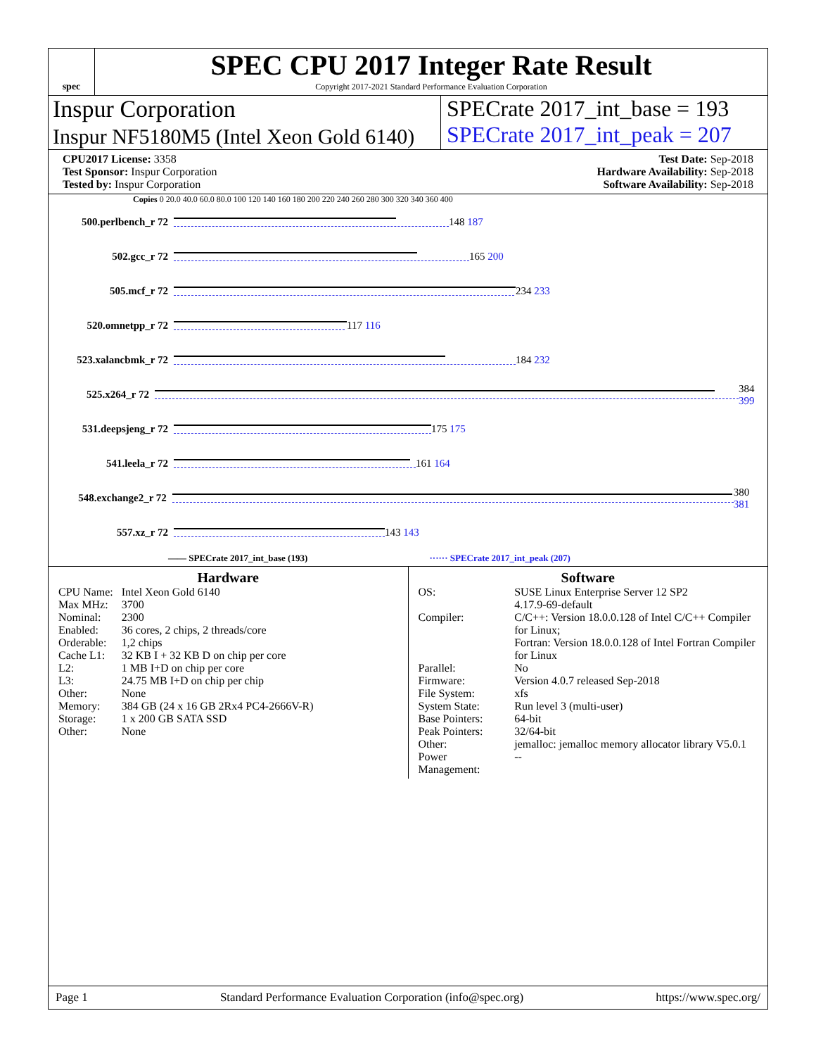spec
SPEC CPU 2017 Integer Rate Result
Copyright 2017-2021 Standard Performance Evaluation Corporation
Inspur Corporation
Inspur NF5180M5 (Intel Xeon Gold 6140)
SPECrate 2017_int_base = 193
SPECrate 2017_int_peak = 207
CPU2017 License: 3358
Test Sponsor: Inspur Corporation
Tested by: Inspur Corporation
Test Date: Sep-2018
Hardware Availability: Sep-2018
Software Availability: Sep-2018
Copies 0 20.0 40.0 60.0 80.0 100 120 140 160 180 200 220 240 260 280 300 320 340 360 400
500.perlbench_r 72 148 187
502.gcc_r 72 165 200
505.mcf_r 72 234 233
520.omnetpp_r 72 117 116
523.xalancbmk_r 72 184 232
525.x264_r 72 384 399
531.deepsjeng_r 72 175 175
541.leela_r 72 161 164
548.exchange2_r 72 380 381
557.xz_r 72 143 143
—— SPECrate 2017_int_base (193) ······ SPECrate 2017_int_peak (207)
Hardware
| CPU Name: | Intel Xeon Gold 6140 |
| Max MHz: | 3700 |
| Nominal: | 2300 |
| Enabled: | 36 cores, 2 chips, 2 threads/core |
| Orderable: | 1,2 chips |
| Cache L1: | 32 KB I + 32 KB D on chip per core |
| L2: | 1 MB I+D on chip per core |
| L3: | 24.75 MB I+D on chip per chip |
| Other: | None |
| Memory: | 384 GB (24 x 16 GB 2Rx4 PC4-2666V-R) |
| Storage: | 1 x 200 GB SATA SSD |
| Other: | None |
Software
| OS: | SUSE Linux Enterprise Server 12 SP2 4.17.9-69-default |
| Compiler: | C/C++: Version 18.0.0.128 of Intel C/C++ Compiler for Linux; Fortran: Version 18.0.0.128 of Intel Fortran Compiler for Linux |
| Parallel: | No |
| Firmware: | Version 4.0.7 released Sep-2018 |
| File System: | xfs |
| System State: | Run level 3 (multi-user) |
| Base Pointers: | 64-bit |
| Peak Pointers: | 32/64-bit |
| Other: | jemalloc: jemalloc memory allocator library V5.0.1 |
| Power Management: | -- |
Page 1 Standard Performance Evaluation Corporation (info@spec.org) https://www.spec.org/